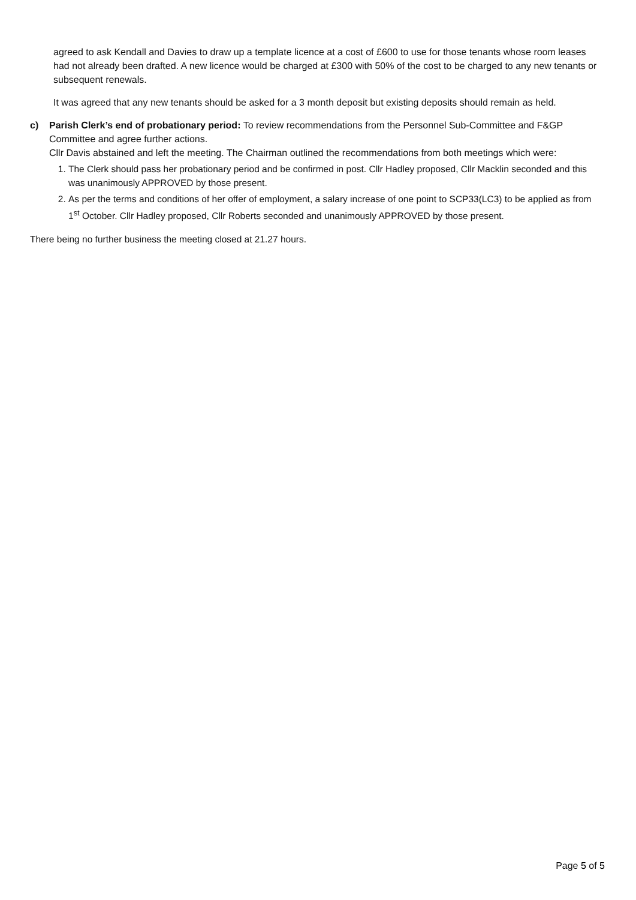agreed to ask Kendall and Davies to draw up a template licence at a cost of £600 to use for those tenants whose room leases had not already been drafted. A new licence would be charged at £300 with 50% of the cost to be charged to any new tenants or subsequent renewals.
It was agreed that any new tenants should be asked for a 3 month deposit but existing deposits should remain as held.
c) Parish Clerk’s end of probationary period: To review recommendations from the Personnel Sub-Committee and F&GP Committee and agree further actions.
Cllr Davis abstained and left the meeting. The Chairman outlined the recommendations from both meetings which were:
1. The Clerk should pass her probationary period and be confirmed in post. Cllr Hadley proposed, Cllr Macklin seconded and this was unanimously APPROVED by those present.
2. As per the terms and conditions of her offer of employment, a salary increase of one point to SCP33(LC3) to be applied as from 1<sup>st</sup> October. Cllr Hadley proposed, Cllr Roberts seconded and unanimously APPROVED by those present.
There being no further business the meeting closed at 21.27 hours.
Page 5 of 5